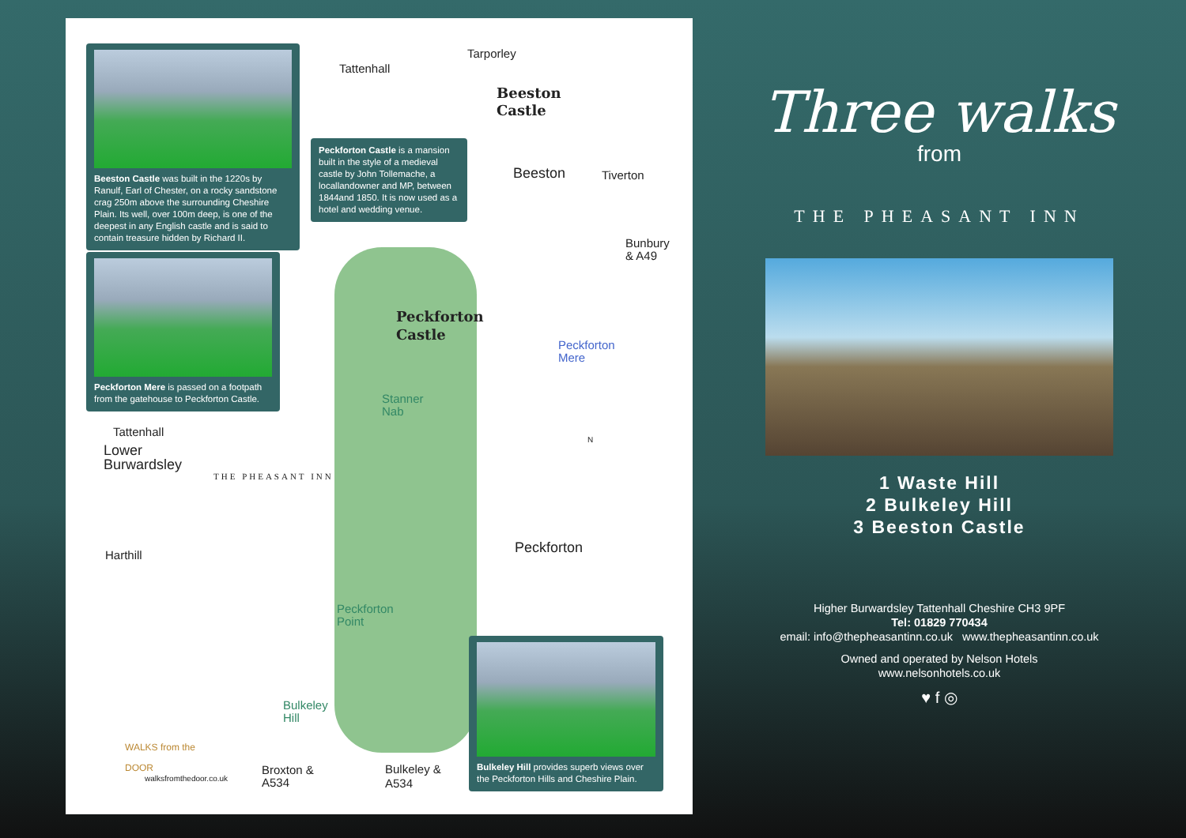Beeston Castle was built in the 1220s by Ranulf, Earl of Chester, on a rocky sandstone crag 250m above the surrounding Cheshire Plain. Its well, over 100m deep, is one of the deepest in any English castle and is said to contain treasure hidden by Richard II.
Peckforton Mere is passed on a footpath from the gatehouse to Peckforton Castle.
Peckforton Castle is a mansion built in the style of a medieval castle by John Tollemache, a locallandowner and MP, between 1844and 1850. It is now used as a hotel and wedding venue.
Bulkeley Hill provides superb views over the Peckforton Hills and Cheshire Plain.
Tarporley
Tattenhall
Beeston
Castle
Beeston Tiverton
Bunbury
& A49
Peckforton
Castle
Peckforton
Mere
Stanner
Nab
N
Tattenhall
Lower
Burwardsley
THE PHEASANT INN
Harthill Peckforton
Peckforton
Point
Bulkeley
Hill
Broxton &
A534
Bulkeley &
A534
WALKS from the
DOOR
walksfromthedoor.co.uk
Three walks
from
THE PHEASANT INN
1 Waste Hill
2 Bulkeley Hill
3 Beeston Castle
Higher Burwardsley Tattenhall Cheshire CH3 9PF
Tel: 01829 770434
email: info@thepheasantinn.co.uk www.thepheasantinn.co.uk
Owned and operated by Nelson Hotels
www.nelsonhotels.co.uk
♥ f ◎